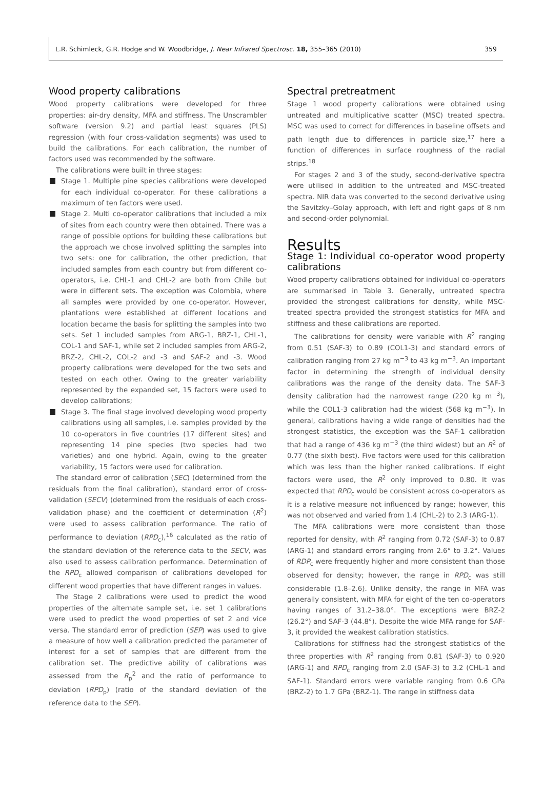L.R. Schimleck, G.R. Hodge and W. Woodbridge, J. Near Infrared Spectrosc. 18, 355–365 (2010) 359
Wood property calibrations
Wood property calibrations were developed for three properties: air-dry density, MFA and stiffness. The Unscrambler software (version 9.2) and partial least squares (PLS) regression (with four cross-validation segments) was used to build the calibrations. For each calibration, the number of factors used was recommended by the software.
The calibrations were built in three stages:
Stage 1. Multiple pine species calibrations were developed for each individual co-operator. For these calibrations a maximum of ten factors were used.
Stage 2. Multi co-operator calibrations that included a mix of sites from each country were then obtained. There was a range of possible options for building these calibrations but the approach we chose involved splitting the samples into two sets: one for calibration, the other prediction, that included samples from each country but from different co-operators, i.e. CHL-1 and CHL-2 are both from Chile but were in different sets. The exception was Colombia, where all samples were provided by one co-operator. However, plantations were established at different locations and location became the basis for splitting the samples into two sets. Set 1 included samples from ARG-1, BRZ-1, CHL-1, COL-1 and SAF-1, while set 2 included samples from ARG-2, BRZ-2, CHL-2, COL-2 and -3 and SAF-2 and -3. Wood property calibrations were developed for the two sets and tested on each other. Owing to the greater variability represented by the expanded set, 15 factors were used to develop calibrations;
Stage 3. The final stage involved developing wood property calibrations using all samples, i.e. samples provided by the 10 co-operators in five countries (17 different sites) and representing 14 pine species (two species had two varieties) and one hybrid. Again, owing to the greater variability, 15 factors were used for calibration.
The standard error of calibration (SEC) (determined from the residuals from the final calibration), standard error of cross-validation (SECV) (determined from the residuals of each cross-validation phase) and the coefficient of determination (R<sup>2</sup>) were used to assess calibration performance. The ratio of performance to deviation (RPD<sub>c</sub>),<sup>16</sup> calculated as the ratio of the standard deviation of the reference data to the SECV, was also used to assess calibration performance. Determination of the RPD<sub>c</sub> allowed comparison of calibrations developed for different wood properties that have different ranges in values.
The Stage 2 calibrations were used to predict the wood properties of the alternate sample set, i.e. set 1 calibrations were used to predict the wood properties of set 2 and vice versa. The standard error of prediction (SEP) was used to give a measure of how well a calibration predicted the parameter of interest for a set of samples that are different from the calibration set. The predictive ability of calibrations was assessed from the R<sub>p</sub><sup>2</sup> and the ratio of performance to deviation (RPD<sub>p</sub>) (ratio of the standard deviation of the reference data to the SEP).
Spectral pretreatment
Stage 1 wood property calibrations were obtained using untreated and multiplicative scatter (MSC) treated spectra. MSC was used to correct for differences in baseline offsets and path length due to differences in particle size,<sup>17</sup> here a function of differences in surface roughness of the radial strips.<sup>18</sup>
For stages 2 and 3 of the study, second-derivative spectra were utilised in addition to the untreated and MSC-treated spectra. NIR data was converted to the second derivative using the Savitzky–Golay approach, with left and right gaps of 8 nm and second-order polynomial.
Results
Stage 1: Individual co-operator wood property calibrations
Wood property calibrations obtained for individual co-operators are summarised in Table 3. Generally, untreated spectra provided the strongest calibrations for density, while MSC-treated spectra provided the strongest statistics for MFA and stiffness and these calibrations are reported.
The calibrations for density were variable with R<sup>2</sup> ranging from 0.51 (SAF-3) to 0.89 (COL1-3) and standard errors of calibration ranging from 27 kg m<sup>−3</sup> to 43 kg m<sup>−3</sup>. An important factor in determining the strength of individual density calibrations was the range of the density data. The SAF-3 density calibration had the narrowest range (220 kg m<sup>−3</sup>), while the COL1-3 calibration had the widest (568 kg m<sup>−3</sup>). In general, calibrations having a wide range of densities had the strongest statistics, the exception was the SAF-1 calibration that had a range of 436 kg m<sup>−3</sup> (the third widest) but an R<sup>2</sup> of 0.77 (the sixth best). Five factors were used for this calibration which was less than the higher ranked calibrations. If eight factors were used, the R<sup>2</sup> only improved to 0.80. It was expected that RPD<sub>c</sub> would be consistent across co-operators as it is a relative measure not influenced by range; however, this was not observed and varied from 1.4 (CHL-2) to 2.3 (ARG-1).
The MFA calibrations were more consistent than those reported for density, with R<sup>2</sup> ranging from 0.72 (SAF-3) to 0.87 (ARG-1) and standard errors ranging from 2.6° to 3.2°. Values of RDP<sub>c</sub> were frequently higher and more consistent than those observed for density; however, the range in RPD<sub>c</sub> was still considerable (1.8–2.6). Unlike density, the range in MFA was generally consistent, with MFA for eight of the ten co-operators having ranges of 31.2–38.0°. The exceptions were BRZ-2 (26.2°) and SAF-3 (44.8°). Despite the wide MFA range for SAF-3, it provided the weakest calibration statistics.
Calibrations for stiffness had the strongest statistics of the three properties with R<sup>2</sup> ranging from 0.81 (SAF-3) to 0.920 (ARG-1) and RPD<sub>c</sub> ranging from 2.0 (SAF-3) to 3.2 (CHL-1 and SAF-1). Standard errors were variable ranging from 0.6 GPa (BRZ-2) to 1.7 GPa (BRZ-1). The range in stiffness data